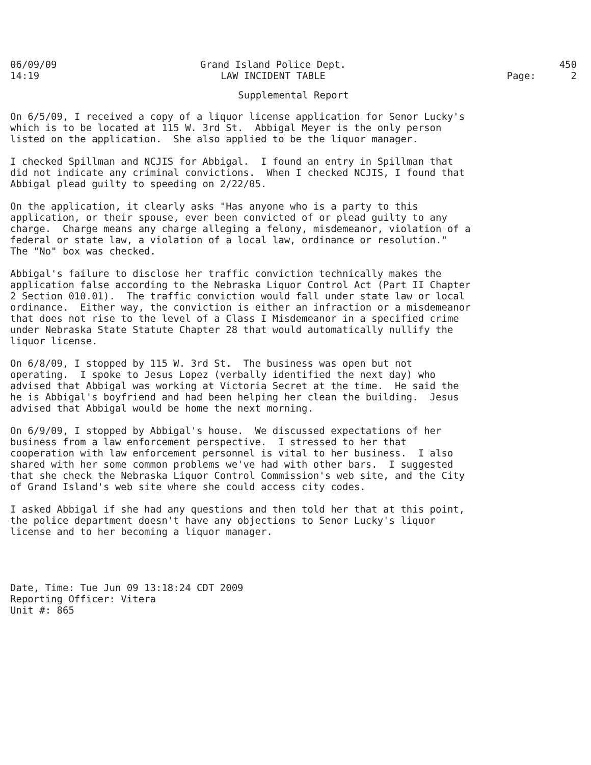06/09/09 14:19
Grand Island Police Dept. LAW INCIDENT TABLE
450 Page: 2
Supplemental Report
On 6/5/09, I received a copy of a liquor license application for Senor Lucky's which is to be located at 115 W. 3rd St. Abbigal Meyer is the only person listed on the application. She also applied to be the liquor manager.
I checked Spillman and NCJIS for Abbigal. I found an entry in Spillman that did not indicate any criminal convictions. When I checked NCJIS, I found that Abbigal plead guilty to speeding on 2/22/05.
On the application, it clearly asks "Has anyone who is a party to this application, or their spouse, ever been convicted of or plead guilty to any charge. Charge means any charge alleging a felony, misdemeanor, violation of a federal or state law, a violation of a local law, ordinance or resolution." The "No" box was checked.
Abbigal's failure to disclose her traffic conviction technically makes the application false according to the Nebraska Liquor Control Act (Part II Chapter 2 Section 010.01). The traffic conviction would fall under state law or local ordinance. Either way, the conviction is either an infraction or a misdemeanor that does not rise to the level of a Class I Misdemeanor in a specified crime under Nebraska State Statute Chapter 28 that would automatically nullify the liquor license.
On 6/8/09, I stopped by 115 W. 3rd St. The business was open but not operating. I spoke to Jesus Lopez (verbally identified the next day) who advised that Abbigal was working at Victoria Secret at the time. He said the he is Abbigal's boyfriend and had been helping her clean the building. Jesus advised that Abbigal would be home the next morning.
On 6/9/09, I stopped by Abbigal's house. We discussed expectations of her business from a law enforcement perspective. I stressed to her that cooperation with law enforcement personnel is vital to her business. I also shared with her some common problems we've had with other bars. I suggested that she check the Nebraska Liquor Control Commission's web site, and the City of Grand Island's web site where she could access city codes.
I asked Abbigal if she had any questions and then told her that at this point, the police department doesn't have any objections to Senor Lucky's liquor license and to her becoming a liquor manager.
Date, Time: Tue Jun 09 13:18:24 CDT 2009 Reporting Officer: Vitera Unit #: 865